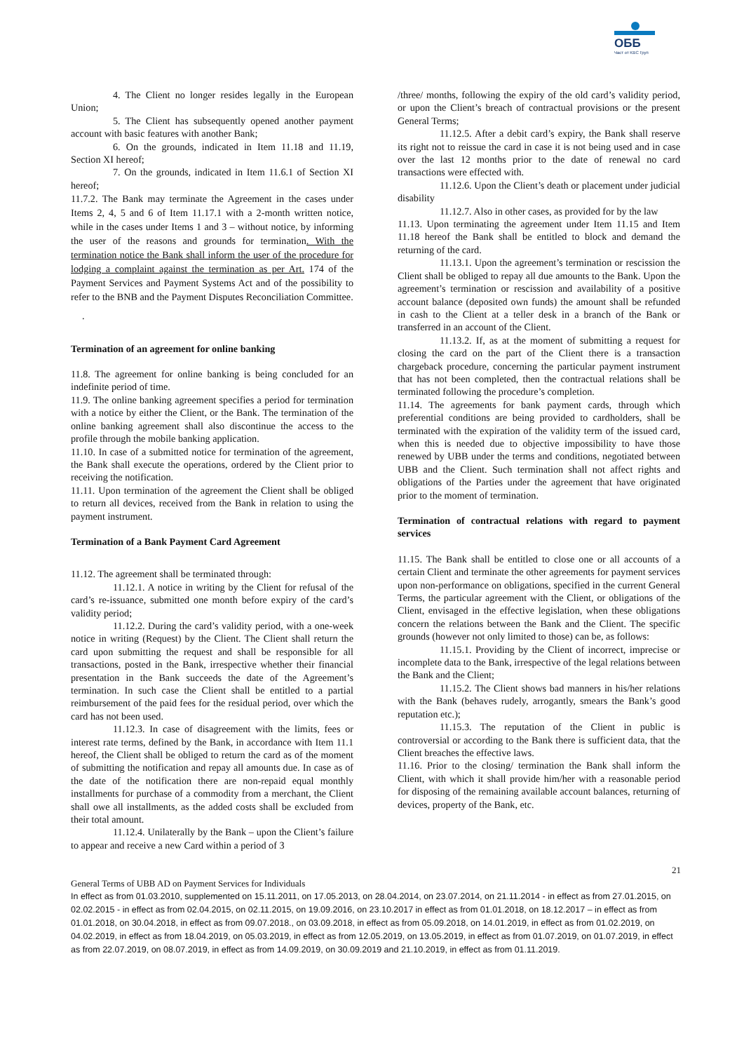ОББ
Част от KBC Груп
4. The Client no longer resides legally in the European Union;
5. The Client has subsequently opened another payment account with basic features with another Bank;
6. On the grounds, indicated in Item 11.18 and 11.19, Section XI hereof;
7. On the grounds, indicated in Item 11.6.1 of Section XI hereof;
11.7.2. The Bank may terminate the Agreement in the cases under Items 2, 4, 5 and 6 of Item 11.17.1 with a 2-month written notice, while in the cases under Items 1 and 3 – without notice, by informing the user of the reasons and grounds for termination. With the termination notice the Bank shall inform the user of the procedure for lodging a complaint against the termination as per Art. 174 of the Payment Services and Payment Systems Act and of the possibility to refer to the BNB and the Payment Disputes Reconciliation Committee.
.
Termination of an agreement for online banking
11.8. The agreement for online banking is being concluded for an indefinite period of time.
11.9. The online banking agreement specifies a period for termination with a notice by either the Client, or the Bank. The termination of the online banking agreement shall also discontinue the access to the profile through the mobile banking application.
11.10. In case of a submitted notice for termination of the agreement, the Bank shall execute the operations, ordered by the Client prior to receiving the notification.
11.11. Upon termination of the agreement the Client shall be obliged to return all devices, received from the Bank in relation to using the payment instrument.
Termination of a Bank Payment Card Agreement
11.12. The agreement shall be terminated through:
11.12.1. A notice in writing by the Client for refusal of the card’s re-issuance, submitted one month before expiry of the card’s validity period;
11.12.2. During the card’s validity period, with a one-week notice in writing (Request) by the Client. The Client shall return the card upon submitting the request and shall be responsible for all transactions, posted in the Bank, irrespective whether their financial presentation in the Bank succeeds the date of the Agreement’s termination. In such case the Client shall be entitled to a partial reimbursement of the paid fees for the residual period, over which the card has not been used.
11.12.3. In case of disagreement with the limits, fees or interest rate terms, defined by the Bank, in accordance with Item 11.1 hereof, the Client shall be obliged to return the card as of the moment of submitting the notification and repay all amounts due. In case as of the date of the notification there are non-repaid equal monthly installments for purchase of a commodity from a merchant, the Client shall owe all installments, as the added costs shall be excluded from their total amount.
11.12.4. Unilaterally by the Bank – upon the Client’s failure to appear and receive a new Card within a period of 3
/three/ months, following the expiry of the old card’s validity period, or upon the Client’s breach of contractual provisions or the present General Terms;
11.12.5. After a debit card’s expiry, the Bank shall reserve its right not to reissue the card in case it is not being used and in case over the last 12 months prior to the date of renewal no card transactions were effected with.
11.12.6. Upon the Client’s death or placement under judicial disability
11.12.7. Also in other cases, as provided for by the law
11.13. Upon terminating the agreement under Item 11.15 and Item 11.18 hereof the Bank shall be entitled to block and demand the returning of the card.
11.13.1. Upon the agreement’s termination or rescission the Client shall be obliged to repay all due amounts to the Bank. Upon the agreement’s termination or rescission and availability of a positive account balance (deposited own funds) the amount shall be refunded in cash to the Client at a teller desk in a branch of the Bank or transferred in an account of the Client.
11.13.2. If, as at the moment of submitting a request for closing the card on the part of the Client there is a transaction chargeback procedure, concerning the particular payment instrument that has not been completed, then the contractual relations shall be terminated following the procedure’s completion.
11.14. The agreements for bank payment cards, through which preferential conditions are being provided to cardholders, shall be terminated with the expiration of the validity term of the issued card, when this is needed due to objective impossibility to have those renewed by UBB under the terms and conditions, negotiated between UBB and the Client. Such termination shall not affect rights and obligations of the Parties under the agreement that have originated prior to the moment of termination.
Termination of contractual relations with regard to payment services
11.15. The Bank shall be entitled to close one or all accounts of a certain Client and terminate the other agreements for payment services upon non-performance on obligations, specified in the current General Terms, the particular agreement with the Client, or obligations of the Client, envisaged in the effective legislation, when these obligations concern the relations between the Bank and the Client. The specific grounds (however not only limited to those) can be, as follows:
11.15.1. Providing by the Client of incorrect, imprecise or incomplete data to the Bank, irrespective of the legal relations between the Bank and the Client;
11.15.2. The Client shows bad manners in his/her relations with the Bank (behaves rudely, arrogantly, smears the Bank’s good reputation etc.);
11.15.3. The reputation of the Client in public is controversial or according to the Bank there is sufficient data, that the Client breaches the effective laws.
11.16. Prior to the closing/ termination the Bank shall inform the Client, with which it shall provide him/her with a reasonable period for disposing of the remaining available account balances, returning of devices, property of the Bank, etc.
21
General Terms of UBB AD on Payment Services for Individuals
In effect as from 01.03.2010, supplemented on 15.11.2011, on 17.05.2013, on 28.04.2014, on 23.07.2014, on 21.11.2014 - in effect as from 27.01.2015, on 02.02.2015 - in effect as from 02.04.2015, on 02.11.2015, on 19.09.2016, on 23.10.2017 in effect as from 01.01.2018, on 18.12.2017 – in effect as from 01.01.2018, on 30.04.2018, in effect as from 09.07.2018., on 03.09.2018, in effect as from 05.09.2018, on 14.01.2019, in effect as from 01.02.2019, on 04.02.2019, in effect as from 18.04.2019, on 05.03.2019, in effect as from 12.05.2019, on 13.05.2019, in effect as from 01.07.2019, on 01.07.2019, in effect as from 22.07.2019, on 08.07.2019, in effect as from 14.09.2019, on 30.09.2019 and 21.10.2019, in effect as from 01.11.2019.